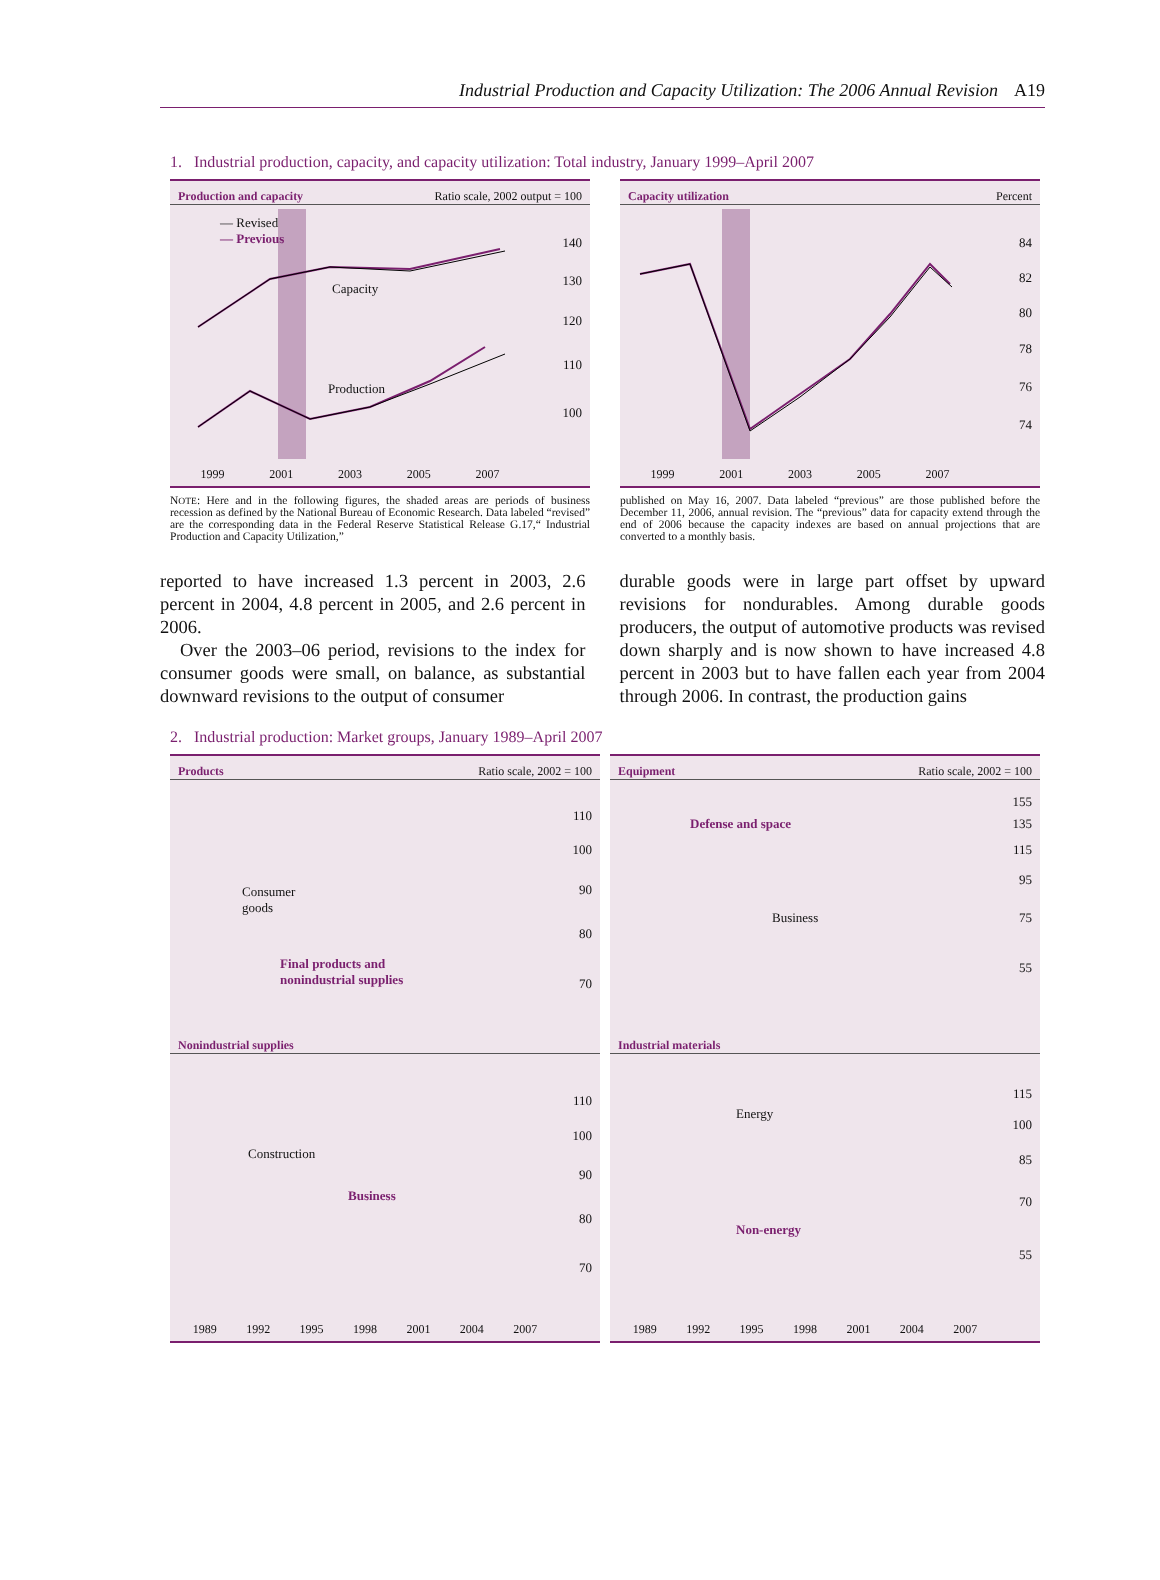Industrial Production and Capacity Utilization: The 2006 Annual Revision A19
1. Industrial production, capacity, and capacity utilization: Total industry, January 1999–April 2007
Production and capacity Ratio scale, 2002 output = 100
— Revised
— Previous
Capacity
Production
140
130
120
110
100
1999 2001 2003 2005 2007
Capacity utilization Percent
84
82
80
78
76
74
1999 2001 2003 2005 2007
NOTE: Here and in the following figures, the shaded areas are periods of business recession as defined by the National Bureau of Economic Research. Data labeled “revised” are the corresponding data in the Federal Reserve Statistical Release G.17,“ Industrial Production and Capacity Utilization,”
published on May 16, 2007. Data labeled “previous” are those published before the December 11, 2006, annual revision. The “previous” data for capacity extend through the end of 2006 because the capacity indexes are based on annual projections that are converted to a monthly basis.
reported to have increased 1.3 percent in 2003, 2.6 percent in 2004, 4.8 percent in 2005, and 2.6 percent in 2006.
Over the 2003–06 period, revisions to the index for consumer goods were small, on balance, as substantial downward revisions to the output of consumer
durable goods were in large part offset by upward revisions for nondurables. Among durable goods producers, the output of automotive products was revised down sharply and is now shown to have increased 4.8 percent in 2003 but to have fallen each year from 2004 through 2006. In contrast, the production gains
2. Industrial production: Market groups, January 1989–April 2007
Products Ratio scale, 2002 = 100
Consumer
goods
Final products and
nonindustrial supplies
110
100
90
80
70
Nonindustrial supplies
Construction
Business
110
100
90
80
70
1989 1992 1995 1998 2001 2004 2007
Equipment Ratio scale, 2002 = 100
Defense and space
Business
155
135
115
95
75
55
Industrial materials
Energy
Non-energy
115
100
85
70
55
1989 1992 1995 1998 2001 2004 2007